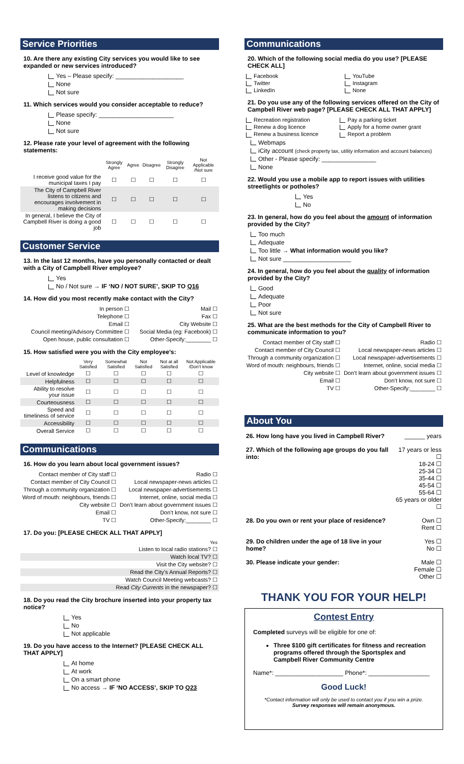Service Priorities
10. Are there any existing City services you would like to see expanded or new services introduced?
Yes – Please specify: ____________________
None
Not sure
11. Which services would you consider acceptable to reduce?
Please specify: ______________________
None
Not sure
12. Please rate your level of agreement with the following statements:
| | Strongly Agree | Agree | Disagree | Strongly Disagree | Not Applicable /Not sure |
| --- | --- | --- | --- | --- | --- |
| I receive good value for the municipal taxes I pay | ☐ | ☐ | ☐ | ☐ | ☐ |
| The City of Campbell River listens to citizens and encourages involvement in making decisions | ☐ | ☐ | ☐ | ☐ | ☐ |
| In general, I believe the City of Campbell River is doing a good job | ☐ | ☐ | ☐ | ☐ | ☐ |
Customer Service
13. In the last 12 months, have you personally contacted or dealt with a City of Campbell River employee?
Yes
No / Not sure → IF ‘NO / NOT SURE’, SKIP TO Q16
14. How did you most recently make contact with the City?
| In person ☐ | Mail ☐ |
| Telephone ☐ | Fax ☐ |
| Email ☐ | City Website ☐ |
| Council meeting/Advisory Committee ☐ | Social Media (eg: Facebook) ☐ |
| Open house, public consultation ☐ | Other-Specify:________ ☐ |
15. How satisfied were you with the City employee’s:
| | Very Satisfied | Somewhat Satisfied | Not Satisfied | Not at all Satisfied | Not Applicable /Don’t know |
| --- | --- | --- | --- | --- | --- |
| Level of knowledge | ☐ | ☐ | ☐ | ☐ | ☐ |
| Helpfulness | ☐ | ☐ | ☐ | ☐ | ☐ |
| Ability to resolve your issue | ☐ | ☐ | ☐ | ☐ | ☐ |
| Courteousness | ☐ | ☐ | ☐ | ☐ | ☐ |
| Speed and timeliness of service | ☐ | ☐ | ☐ | ☐ | ☐ |
| Accessibility | ☐ | ☐ | ☐ | ☐ | ☐ |
| Overall Service | ☐ | ☐ | ☐ | ☐ | ☐ |
Communications
16. How do you learn about local government issues?
| Contact member of City staff ☐ | Radio ☐ |
| Contact member of City Council ☐ | Local newspaper-news articles ☐ |
| Through a community organization ☐ | Local newspaper-advertisements ☐ |
| Word of mouth: neighbours, friends ☐ | Internet, online, social media ☐ |
| City website ☐ | Don’t learn about government issues ☐ |
| Email ☐ | Don’t know, not sure ☐ |
| TV ☐ | Other-Specify:________ ☐ |
17. Do you: [PLEASE CHECK ALL THAT APPLY]
| Yes |
| --- |
| Listen to local radio stations? ☐ |
| Watch local TV? ☐ |
| Visit the City website? ☐ |
| Read the City’s Annual Reports? ☐ |
| Watch Council Meeting webcasts? ☐ |
| Read City Currents in the newspaper? ☐ |
18. Do you read the City brochure inserted into your property tax notice?
Yes
No
Not applicable
19. Do you have access to the Internet? [PLEASE CHECK ALL THAT APPLY]
At home
At work
On a smart phone
No access → IF ‘NO ACCESS’, SKIP TO Q23
Communications
20. Which of the following social media do you use? [PLEASE CHECK ALL]
| Facebook | YouTube |
| Twitter | Instagram |
| LinkedIn | None |
21. Do you use any of the following services offered on the City of Campbell River web page? [PLEASE CHECK ALL THAT APPLY]
| Recreation registration | Pay a parking ticket |
| Renew a dog licence | Apply for a home owner grant |
| Renew a business licence | Report a problem |
Webmaps
iCity account (check property tax, utility information and account balances)
Other - Please specify: ________________
None
22. Would you use a mobile app to report issues with utilities streetlights or potholes?
Yes
No
23. In general, how do you feel about the amount of information provided by the City?
Too much
Adequate
Too little → What information would you like?
Not sure ____________________
24. In general, how do you feel about the quality of information provided by the City?
Good
Adequate
Poor
Not sure
25. What are the best methods for the City of Campbell River to communicate information to you?
| Contact member of City staff ☐ | Radio ☐ |
| Contact member of City Council ☐ | Local newspaper-news articles ☐ |
| Through a community organization ☐ | Local newspaper-advertisements ☐ |
| Word of mouth: neighbours, friends ☐ | Internet, online, social media ☐ |
| City website ☐ | Don’t learn about government issues ☐ |
| Email ☐ | Don’t know, not sure ☐ |
| TV ☐ | Other-Specify:________ ☐ |
About You
| 26. How long have you lived in Campbell River? | ______ years |
| 27. Which of the following age groups do you fall into: | 17 years or less ☐ 18-24 ☐ 25-34 ☐ 35-44 ☐ 45-54 ☐ 55-64 ☐ 65 years or older ☐ |
| 28. Do you own or rent your place of residence? | Own ☐ Rent ☐ |
| 29. Do children under the age of 18 live in your home? | Yes ☐ No ☐ |
| 30. Please indicate your gender: | Male ☐ Female ☐ Other ☐ |
THANK YOU FOR YOUR HELP!
Contest Entry
Completed surveys will be eligible for one of:
Three $100 gift certificates for fitness and recreation programs offered through the Sportsplex and Campbell River Community Centre
Name*: ____________________ Phone*: __________________
Good Luck!
*Contact information will only be used to contact you if you win a prize.
Survey responses will remain anonymous.